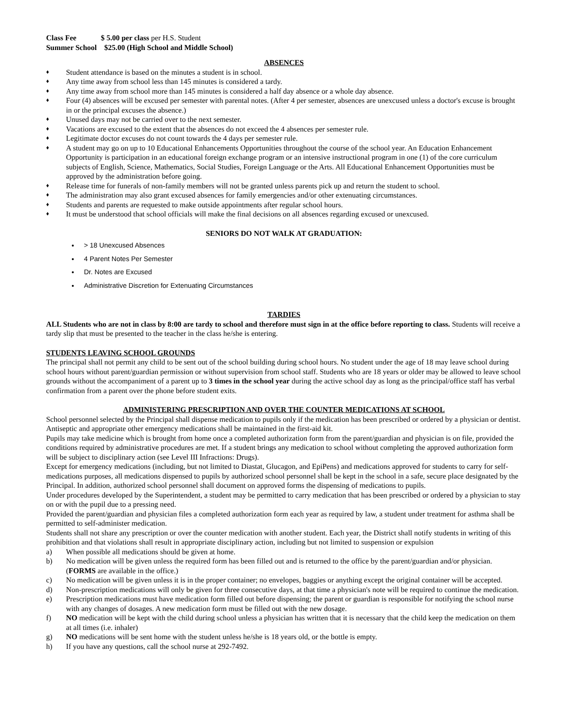Class Fee $ 5.00 per class per H.S. Student
Summer School $25.00 (High School and Middle School)
ABSENCES
♦ Student attendance is based on the minutes a student is in school.
♦ Any time away from school less than 145 minutes is considered a tardy.
♦ Any time away from school more than 145 minutes is considered a half day absence or a whole day absence.
♦ Four (4) absences will be excused per semester with parental notes. (After 4 per semester, absences are unexcused unless a doctor's excuse is brought in or the principal excuses the absence.)
♦ Unused days may not be carried over to the next semester.
♦ Vacations are excused to the extent that the absences do not exceed the 4 absences per semester rule.
♦ Legitimate doctor excuses do not count towards the 4 days per semester rule.
♦ A student may go on up to 10 Educational Enhancements Opportunities throughout the course of the school year. An Education Enhancement Opportunity is participation in an educational foreign exchange program or an intensive instructional program in one (1) of the core curriculum subjects of English, Science, Mathematics, Social Studies, Foreign Language or the Arts. All Educational Enhancement Opportunities must be approved by the administration before going.
♦ Release time for funerals of non-family members will not be granted unless parents pick up and return the student to school.
♦ The administration may also grant excused absences for family emergencies and/or other extenuating circumstances.
♦ Students and parents are requested to make outside appointments after regular school hours.
♦ It must be understood that school officials will make the final decisions on all absences regarding excused or unexcused.
SENIORS DO NOT WALK AT GRADUATION:
> 18 Unexcused Absences
4 Parent Notes Per Semester
Dr. Notes are Excused
Administrative Discretion for Extenuating Circumstances
TARDIES
ALL Students who are not in class by 8:00 are tardy to school and therefore must sign in at the office before reporting to class. Students will receive a tardy slip that must be presented to the teacher in the class he/she is entering.
STUDENTS LEAVING SCHOOL GROUNDS
The principal shall not permit any child to be sent out of the school building during school hours. No student under the age of 18 may leave school during school hours without parent/guardian permission or without supervision from school staff. Students who are 18 years or older may be allowed to leave school grounds without the accompaniment of a parent up to 3 times in the school year during the active school day as long as the principal/office staff has verbal confirmation from a parent over the phone before student exits.
ADMINISTERING PRESCRIPTION AND OVER THE COUNTER MEDICATIONS AT SCHOOL
School personnel selected by the Principal shall dispense medication to pupils only if the medication has been prescribed or ordered by a physician or dentist. Antiseptic and appropriate other emergency medications shall be maintained in the first-aid kit.
Pupils may take medicine which is brought from home once a completed authorization form from the parent/guardian and physician is on file, provided the conditions required by administrative procedures are met. If a student brings any medication to school without completing the approved authorization form will be subject to disciplinary action (see Level III Infractions: Drugs).
Except for emergency medications (including, but not limited to Diastat, Glucagon, and EpiPens) and medications approved for students to carry for self-medications purposes, all medications dispensed to pupils by authorized school personnel shall be kept in the school in a safe, secure place designated by the Principal. In addition, authorized school personnel shall document on approved forms the dispensing of medications to pupils.
Under procedures developed by the Superintendent, a student may be permitted to carry medication that has been prescribed or ordered by a physician to stay on or with the pupil due to a pressing need.
Provided the parent/guardian and physician files a completed authorization form each year as required by law, a student under treatment for asthma shall be permitted to self-administer medication.
Students shall not share any prescription or over the counter medication with another student. Each year, the District shall notify students in writing of this prohibition and that violations shall result in appropriate disciplinary action, including but not limited to suspension or expulsion
a) When possible all medications should be given at home.
b) No medication will be given unless the required form has been filled out and is returned to the office by the parent/guardian and/or physician. (FORMS are available in the office.)
c) No medication will be given unless it is in the proper container; no envelopes, baggies or anything except the original container will be accepted.
d) Non-prescription medications will only be given for three consecutive days, at that time a physician's note will be required to continue the medication.
e) Prescription medications must have medication form filled out before dispensing; the parent or guardian is responsible for notifying the school nurse with any changes of dosages. A new medication form must be filled out with the new dosage.
f) NO medication will be kept with the child during school unless a physician has written that it is necessary that the child keep the medication on them at all times (i.e. inhaler)
g) NO medications will be sent home with the student unless he/she is 18 years old, or the bottle is empty.
h) If you have any questions, call the school nurse at 292-7492.